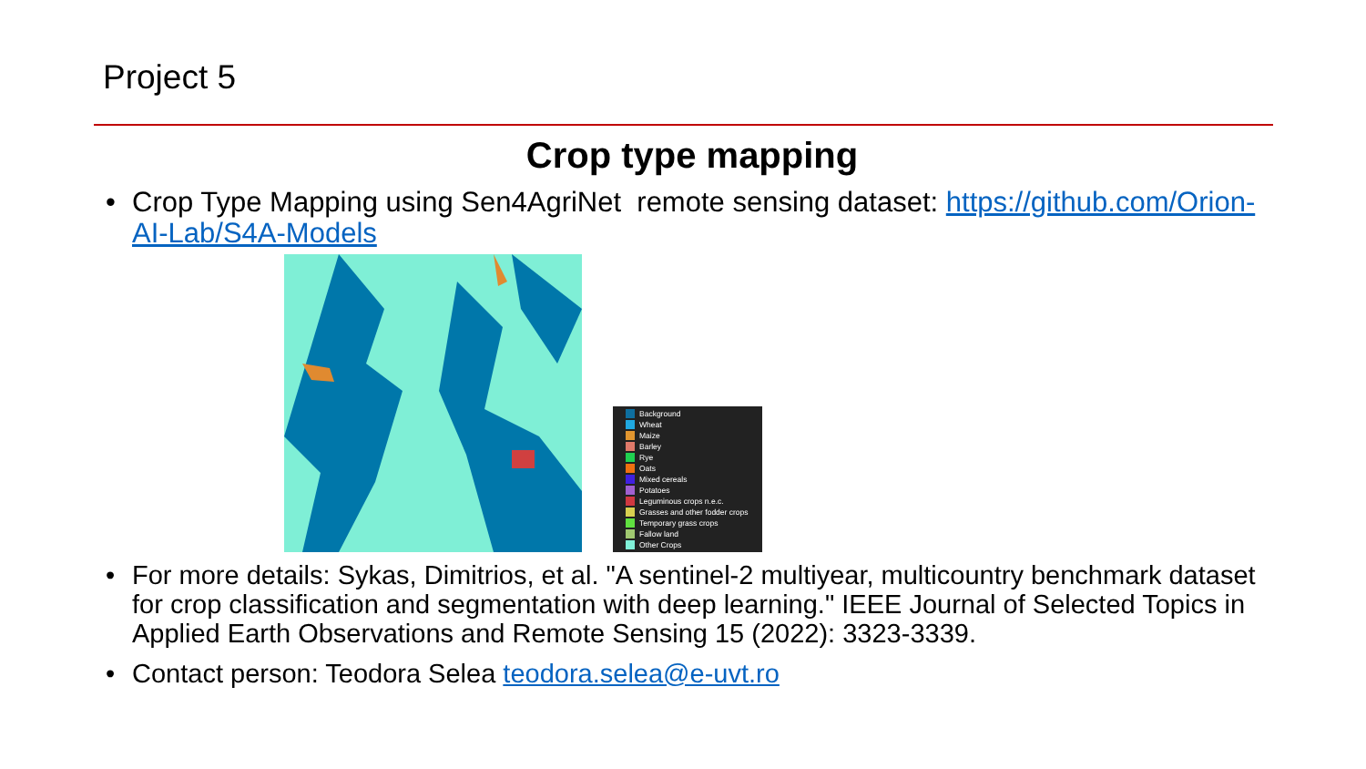Project 5
Crop type mapping
• Crop Type Mapping using Sen4AgriNet remote sensing dataset: https://github.com/Orion-AI-Lab/S4A-Models
Background
Wheat
Maize
Barley
Rye
Oats
Mixed cereals
Potatoes
Leguminous crops n.e.c.
Grasses and other fodder crops
Temporary grass crops
Fallow land
Other Crops
• For more details: Sykas, Dimitrios, et al. "A sentinel-2 multiyear, multicountry benchmark dataset for crop classification and segmentation with deep learning." IEEE Journal of Selected Topics in Applied Earth Observations and Remote Sensing 15 (2022): 3323-3339.
• Contact person: Teodora Selea teodora.selea@e-uvt.ro